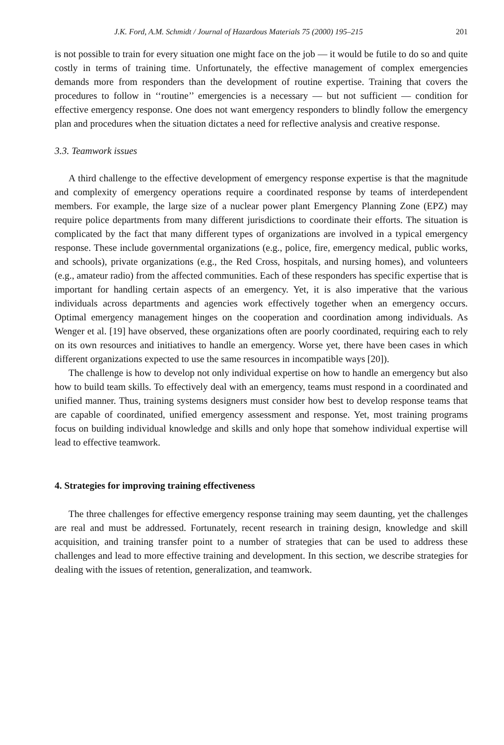J.K. Ford, A.M. Schmidt / Journal of Hazardous Materials 75 (2000) 195–215 201
is not possible to train for every situation one might face on the job — it would be futile to do so and quite costly in terms of training time. Unfortunately, the effective management of complex emergencies demands more from responders than the development of routine expertise. Training that covers the procedures to follow in ‘‘routine’’ emergencies is a necessary — but not sufficient — condition for effective emergency response. One does not want emergency responders to blindly follow the emergency plan and procedures when the situation dictates a need for reflective analysis and creative response.
3.3. Teamwork issues
A third challenge to the effective development of emergency response expertise is that the magnitude and complexity of emergency operations require a coordinated response by teams of interdependent members. For example, the large size of a nuclear power plant Emergency Planning Zone (EPZ) may require police departments from many different jurisdictions to coordinate their efforts. The situation is complicated by the fact that many different types of organizations are involved in a typical emergency response. These include governmental organizations (e.g., police, fire, emergency medical, public works, and schools), private organizations (e.g., the Red Cross, hospitals, and nursing homes), and volunteers (e.g., amateur radio) from the affected communities. Each of these responders has specific expertise that is important for handling certain aspects of an emergency. Yet, it is also imperative that the various individuals across departments and agencies work effectively together when an emergency occurs. Optimal emergency management hinges on the cooperation and coordination among individuals. As Wenger et al. [19] have observed, these organizations often are poorly coordinated, requiring each to rely on its own resources and initiatives to handle an emergency. Worse yet, there have been cases in which different organizations expected to use the same resources in incompatible ways [20]).
The challenge is how to develop not only individual expertise on how to handle an emergency but also how to build team skills. To effectively deal with an emergency, teams must respond in a coordinated and unified manner. Thus, training systems designers must consider how best to develop response teams that are capable of coordinated, unified emergency assessment and response. Yet, most training programs focus on building individual knowledge and skills and only hope that somehow individual expertise will lead to effective teamwork.
4. Strategies for improving training effectiveness
The three challenges for effective emergency response training may seem daunting, yet the challenges are real and must be addressed. Fortunately, recent research in training design, knowledge and skill acquisition, and training transfer point to a number of strategies that can be used to address these challenges and lead to more effective training and development. In this section, we describe strategies for dealing with the issues of retention, generalization, and teamwork.